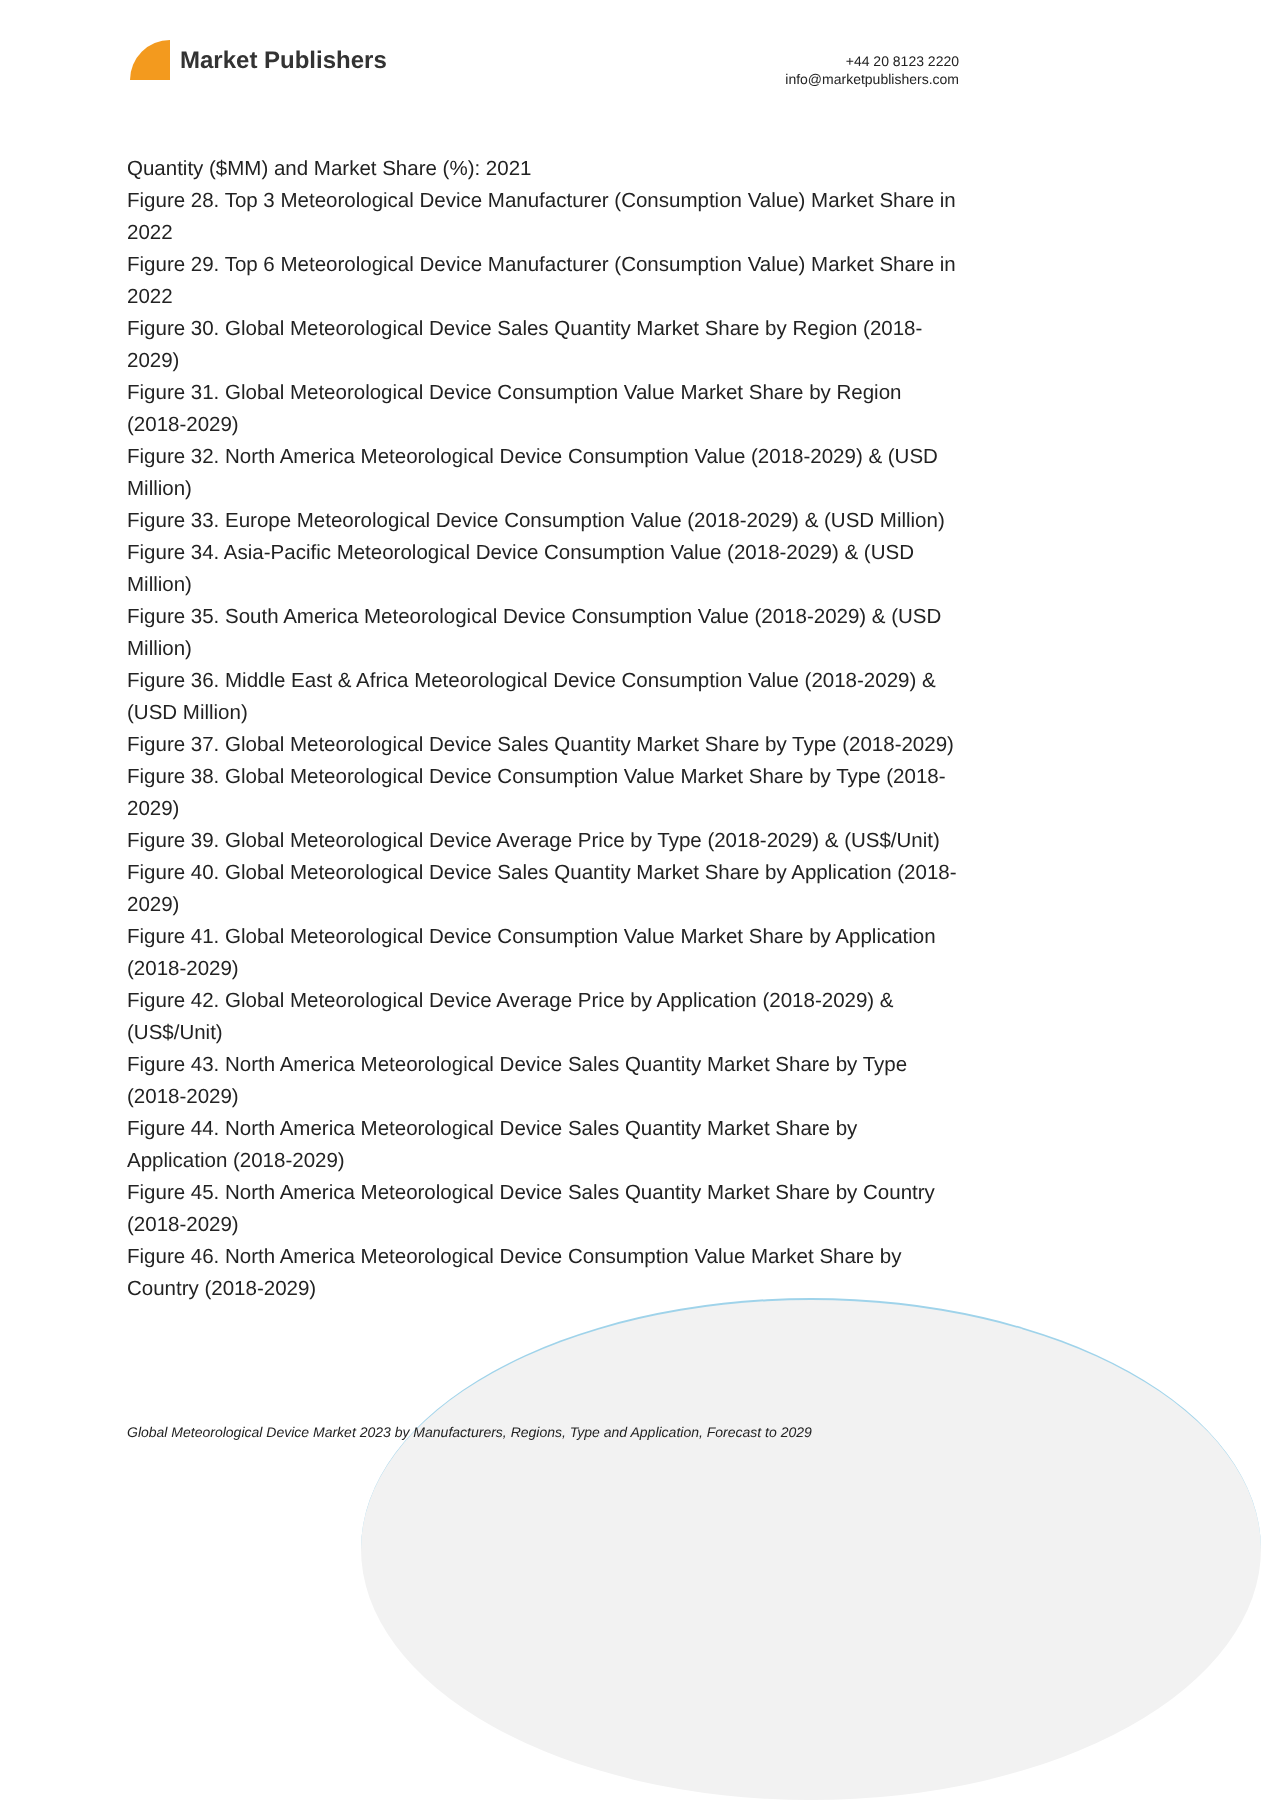Market Publishers
+44 20 8123 2220
info@marketpublishers.com
Quantity ($MM) and Market Share (%): 2021
Figure 28. Top 3 Meteorological Device Manufacturer (Consumption Value) Market Share in 2022
Figure 29. Top 6 Meteorological Device Manufacturer (Consumption Value) Market Share in 2022
Figure 30. Global Meteorological Device Sales Quantity Market Share by Region (2018-2029)
Figure 31. Global Meteorological Device Consumption Value Market Share by Region (2018-2029)
Figure 32. North America Meteorological Device Consumption Value (2018-2029) & (USD Million)
Figure 33. Europe Meteorological Device Consumption Value (2018-2029) & (USD Million)
Figure 34. Asia-Pacific Meteorological Device Consumption Value (2018-2029) & (USD Million)
Figure 35. South America Meteorological Device Consumption Value (2018-2029) & (USD Million)
Figure 36. Middle East & Africa Meteorological Device Consumption Value (2018-2029) & (USD Million)
Figure 37. Global Meteorological Device Sales Quantity Market Share by Type (2018-2029)
Figure 38. Global Meteorological Device Consumption Value Market Share by Type (2018-2029)
Figure 39. Global Meteorological Device Average Price by Type (2018-2029) & (US$/Unit)
Figure 40. Global Meteorological Device Sales Quantity Market Share by Application (2018-2029)
Figure 41. Global Meteorological Device Consumption Value Market Share by Application (2018-2029)
Figure 42. Global Meteorological Device Average Price by Application (2018-2029) & (US$/Unit)
Figure 43. North America Meteorological Device Sales Quantity Market Share by Type (2018-2029)
Figure 44. North America Meteorological Device Sales Quantity Market Share by Application (2018-2029)
Figure 45. North America Meteorological Device Sales Quantity Market Share by Country (2018-2029)
Figure 46. North America Meteorological Device Consumption Value Market Share by Country (2018-2029)
Global Meteorological Device Market 2023 by Manufacturers, Regions, Type and Application, Forecast to 2029